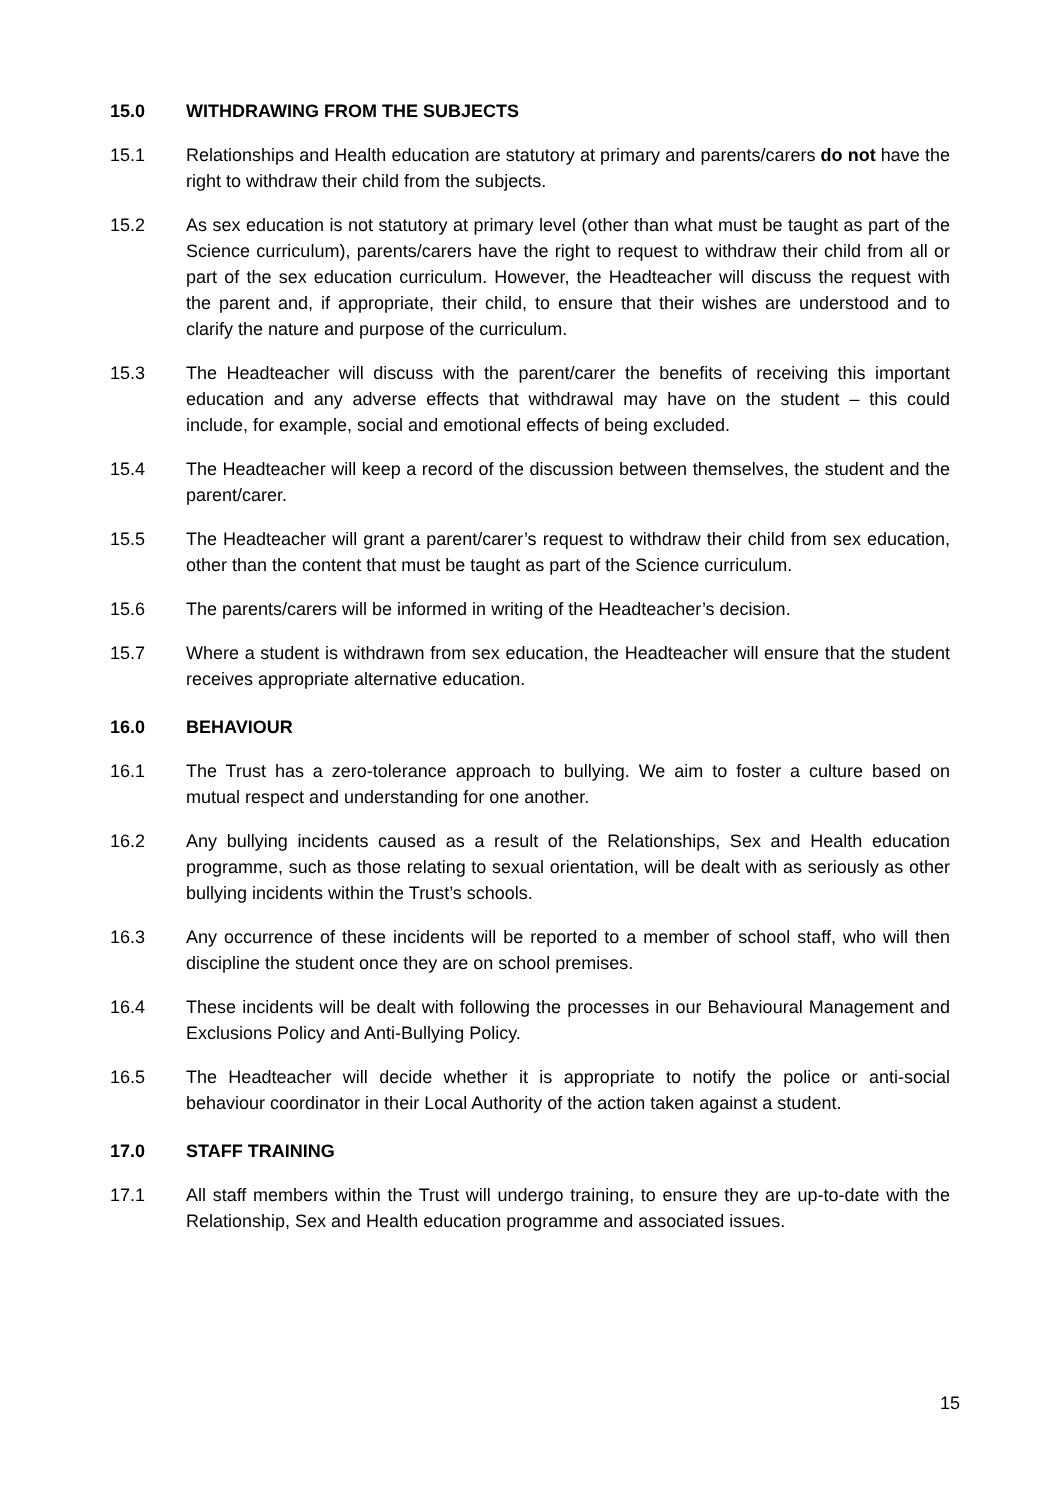15.0 WITHDRAWING FROM THE SUBJECTS
15.1 Relationships and Health education are statutory at primary and parents/carers do not have the right to withdraw their child from the subjects.
15.2 As sex education is not statutory at primary level (other than what must be taught as part of the Science curriculum), parents/carers have the right to request to withdraw their child from all or part of the sex education curriculum. However, the Headteacher will discuss the request with the parent and, if appropriate, their child, to ensure that their wishes are understood and to clarify the nature and purpose of the curriculum.
15.3 The Headteacher will discuss with the parent/carer the benefits of receiving this important education and any adverse effects that withdrawal may have on the student – this could include, for example, social and emotional effects of being excluded.
15.4 The Headteacher will keep a record of the discussion between themselves, the student and the parent/carer.
15.5 The Headteacher will grant a parent/carer’s request to withdraw their child from sex education, other than the content that must be taught as part of the Science curriculum.
15.6 The parents/carers will be informed in writing of the Headteacher’s decision.
15.7 Where a student is withdrawn from sex education, the Headteacher will ensure that the student receives appropriate alternative education.
16.0 BEHAVIOUR
16.1 The Trust has a zero-tolerance approach to bullying. We aim to foster a culture based on mutual respect and understanding for one another.
16.2 Any bullying incidents caused as a result of the Relationships, Sex and Health education programme, such as those relating to sexual orientation, will be dealt with as seriously as other bullying incidents within the Trust’s schools.
16.3 Any occurrence of these incidents will be reported to a member of school staff, who will then discipline the student once they are on school premises.
16.4 These incidents will be dealt with following the processes in our Behavioural Management and Exclusions Policy and Anti-Bullying Policy.
16.5 The Headteacher will decide whether it is appropriate to notify the police or anti-social behaviour coordinator in their Local Authority of the action taken against a student.
17.0 STAFF TRAINING
17.1 All staff members within the Trust will undergo training, to ensure they are up-to-date with the Relationship, Sex and Health education programme and associated issues.
15